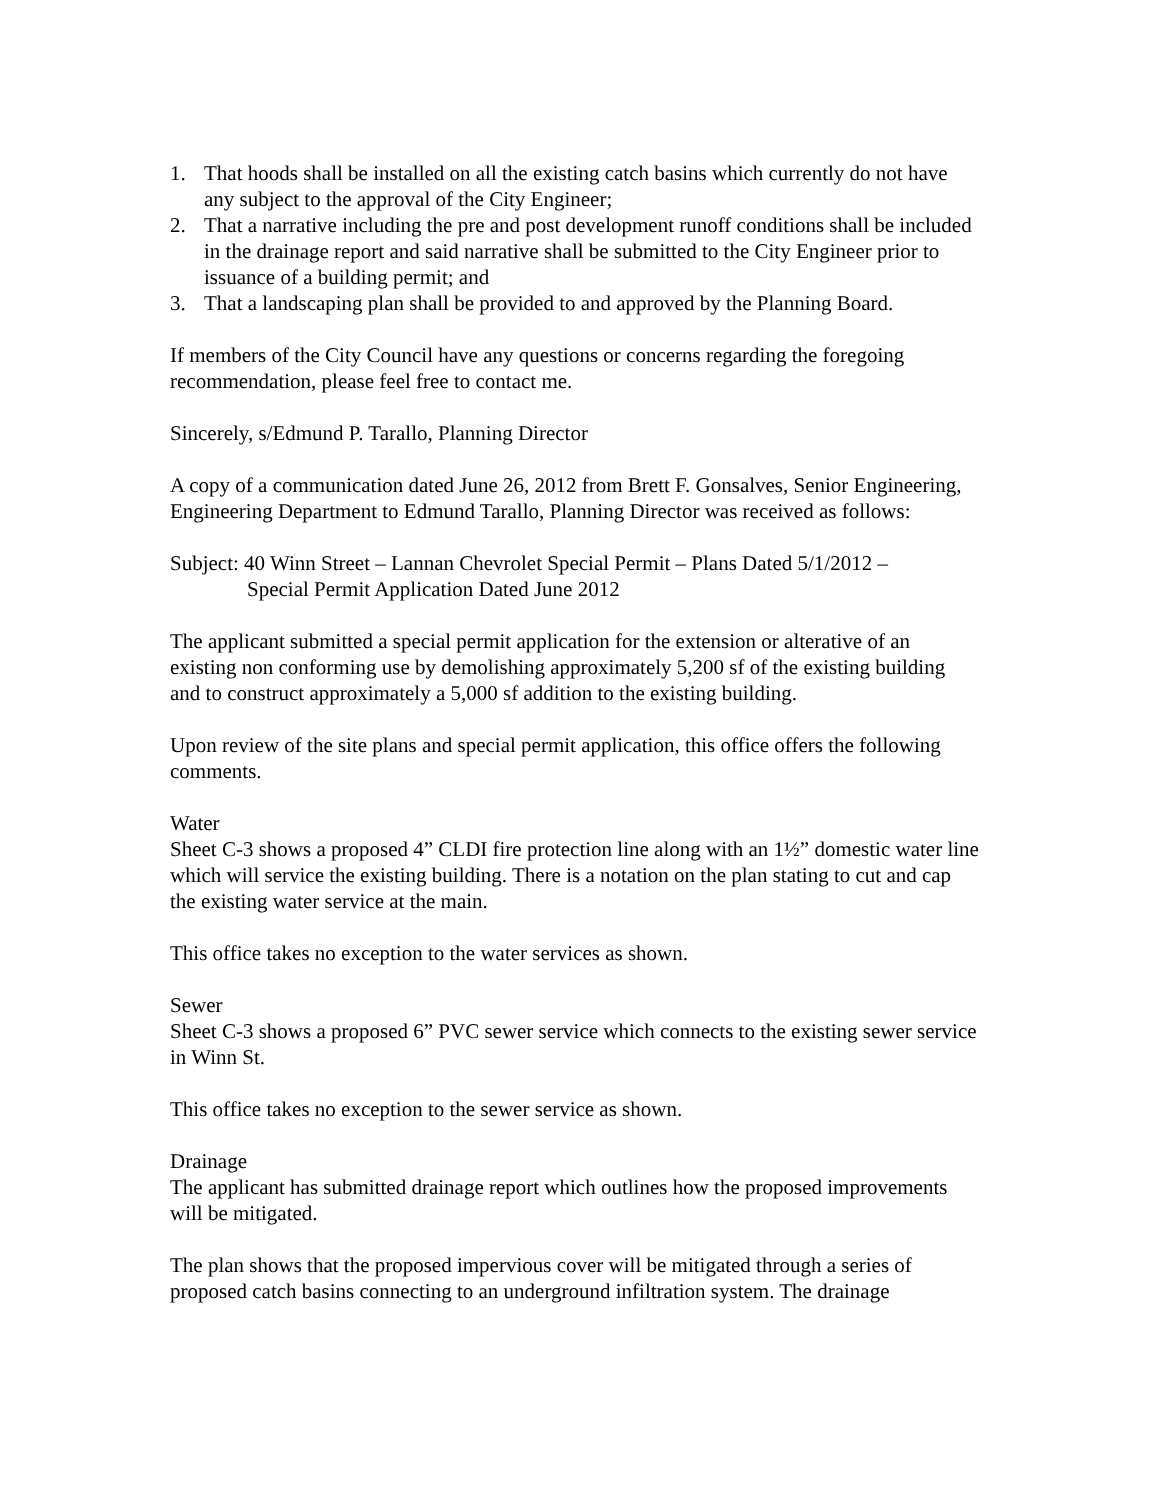1. That hoods shall be installed on all the existing catch basins which currently do not have any subject to the approval of the City Engineer;
2. That a narrative including the pre and post development runoff conditions shall be included in the drainage report and said narrative shall be submitted to the City Engineer prior to issuance of a building permit; and
3. That a landscaping plan shall be provided to and approved by the Planning Board.
If members of the City Council have any questions or concerns regarding the foregoing recommendation, please feel free to contact me.
Sincerely, s/Edmund P. Tarallo, Planning Director
A copy of a communication dated June 26, 2012 from Brett F. Gonsalves, Senior Engineering, Engineering Department to Edmund Tarallo, Planning Director was received as follows:
Subject: 40 Winn Street – Lannan Chevrolet Special Permit – Plans Dated 5/1/2012 –
Special Permit Application Dated June 2012
The applicant submitted a special permit application for the extension or alterative of an existing non conforming use by demolishing approximately 5,200 sf of the existing building and to construct approximately a 5,000 sf addition to the existing building.
Upon review of the site plans and special permit application, this office offers the following comments.
Water
Sheet C-3 shows a proposed 4” CLDI fire protection line along with an 1½” domestic water line which will service the existing building. There is a notation on the plan stating to cut and cap the existing water service at the main.
This office takes no exception to the water services as shown.
Sewer
Sheet C-3 shows a proposed 6” PVC sewer service which connects to the existing sewer service in Winn St.
This office takes no exception to the sewer service as shown.
Drainage
The applicant has submitted drainage report which outlines how the proposed improvements will be mitigated.
The plan shows that the proposed impervious cover will be mitigated through a series of proposed catch basins connecting to an underground infiltration system. The drainage